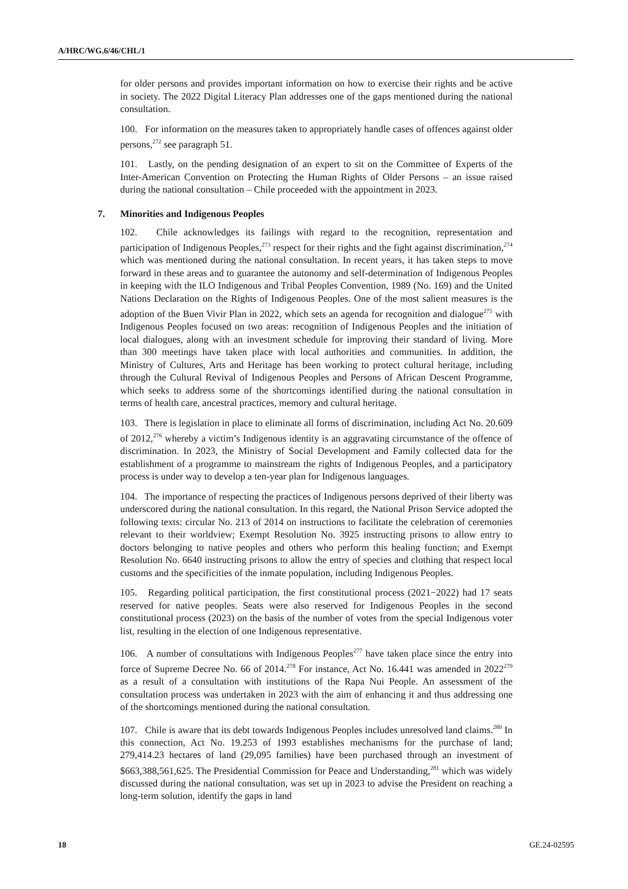A/HRC/WG.6/46/CHL/1
for older persons and provides important information on how to exercise their rights and be active in society. The 2022 Digital Literacy Plan addresses one of the gaps mentioned during the national consultation.
100. For information on the measures taken to appropriately handle cases of offences against older persons,<sup>272</sup> see paragraph 51.
101. Lastly, on the pending designation of an expert to sit on the Committee of Experts of the Inter-American Convention on Protecting the Human Rights of Older Persons – an issue raised during the national consultation – Chile proceeded with the appointment in 2023.
7. Minorities and Indigenous Peoples
102. Chile acknowledges its failings with regard to the recognition, representation and participation of Indigenous Peoples,<sup>273</sup> respect for their rights and the fight against discrimination,<sup>274</sup> which was mentioned during the national consultation. In recent years, it has taken steps to move forward in these areas and to guarantee the autonomy and self-determination of Indigenous Peoples in keeping with the ILO Indigenous and Tribal Peoples Convention, 1989 (No. 169) and the United Nations Declaration on the Rights of Indigenous Peoples. One of the most salient measures is the adoption of the Buen Vivir Plan in 2022, which sets an agenda for recognition and dialogue<sup>275</sup> with Indigenous Peoples focused on two areas: recognition of Indigenous Peoples and the initiation of local dialogues, along with an investment schedule for improving their standard of living. More than 300 meetings have taken place with local authorities and communities. In addition, the Ministry of Cultures, Arts and Heritage has been working to protect cultural heritage, including through the Cultural Revival of Indigenous Peoples and Persons of African Descent Programme, which seeks to address some of the shortcomings identified during the national consultation in terms of health care, ancestral practices, memory and cultural heritage.
103. There is legislation in place to eliminate all forms of discrimination, including Act No. 20.609 of 2012,<sup>276</sup> whereby a victim’s Indigenous identity is an aggravating circumstance of the offence of discrimination. In 2023, the Ministry of Social Development and Family collected data for the establishment of a programme to mainstream the rights of Indigenous Peoples, and a participatory process is under way to develop a ten-year plan for Indigenous languages.
104. The importance of respecting the practices of Indigenous persons deprived of their liberty was underscored during the national consultation. In this regard, the National Prison Service adopted the following texts: circular No. 213 of 2014 on instructions to facilitate the celebration of ceremonies relevant to their worldview; Exempt Resolution No. 3925 instructing prisons to allow entry to doctors belonging to native peoples and others who perform this healing function; and Exempt Resolution No. 6640 instructing prisons to allow the entry of species and clothing that respect local customs and the specificities of the inmate population, including Indigenous Peoples.
105. Regarding political participation, the first constitutional process (2021−2022) had 17 seats reserved for native peoples. Seats were also reserved for Indigenous Peoples in the second constitutional process (2023) on the basis of the number of votes from the special Indigenous voter list, resulting in the election of one Indigenous representative.
106. A number of consultations with Indigenous Peoples<sup>277</sup> have taken place since the entry into force of Supreme Decree No. 66 of 2014.<sup>278</sup> For instance, Act No. 16.441 was amended in 2022<sup>279</sup> as a result of a consultation with institutions of the Rapa Nui People. An assessment of the consultation process was undertaken in 2023 with the aim of enhancing it and thus addressing one of the shortcomings mentioned during the national consultation.
107. Chile is aware that its debt towards Indigenous Peoples includes unresolved land claims.<sup>280</sup> In this connection, Act No. 19.253 of 1993 establishes mechanisms for the purchase of land; 279,414.23 hectares of land (29,095 families) have been purchased through an investment of $663,388,561,625. The Presidential Commission for Peace and Understanding,<sup>281</sup> which was widely discussed during the national consultation, was set up in 2023 to advise the President on reaching a long-term solution, identify the gaps in land
18 GE.24-02595